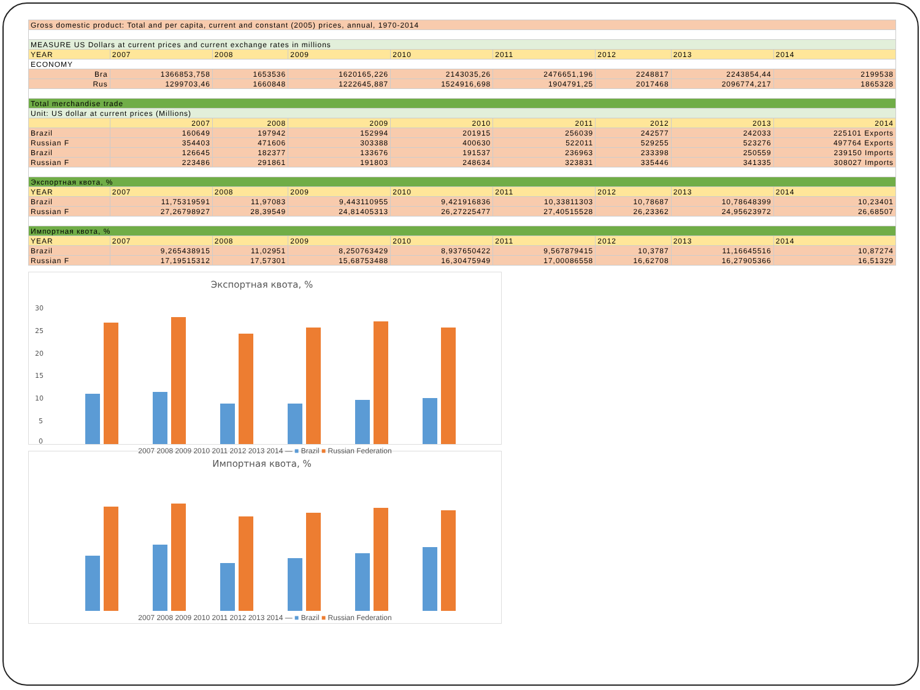| Gross domestic product: Total and per capita, current and constant (2005) prices, annual, 1970-2014 | | | | | | | | |
| MEASURE US Dollars at current prices and current exchange rates in millions | | | | | | | | |
| YEAR | 2007 | 2008 | 2009 | 2010 | 2011 | 2012 | 2013 | 2014 |
| ECONOMY | | | | | | | | |
| Bra | 1366853,758 | 1653536 | 1620165,226 | 2143035,26 | 2476651,196 | 2248817 | 2243854,44 | 2199538 |
| Rus | 1299703,46 | 1660848 | 1222645,887 | 1524916,698 | 1904791,25 | 2017468 | 2096774,217 | 1865328 |
| Total merchandise trade | | | | | | | | |
| Unit: US dollar at current prices (Millions) | | | | | | | | |
| | 2007 | 2008 | 2009 | 2010 | 2011 | 2012 | 2013 | 2014 |
| Brazil | 160649 | 197942 | 152994 | 201915 | 256039 | 242577 | 242033 | 225101 Exports |
| Russian F | 354403 | 471606 | 303388 | 400630 | 522011 | 529255 | 523276 | 497764 Exports |
| Brazil | 126645 | 182377 | 133676 | 191537 | 236963 | 233398 | 250559 | 239150 Imports |
| Russian F | 223486 | 291861 | 191803 | 248634 | 323831 | 335446 | 341335 | 308027 Imports |
| Экспортная квота, % | | | | | | | | |
| YEAR | 2007 | 2008 | 2009 | 2010 | 2011 | 2012 | 2013 | 2014 |
| Brazil | 11,75319591 | 11,97083 | 9,443110955 | 9,421916836 | 10,33811303 | 10,78687 | 10,78648399 | 10,23401 |
| Russian F | 27,26798927 | 28,39549 | 24,81405313 | 26,27225477 | 27,40515528 | 26,23362 | 24,95623972 | 26,68507 |
| Импортная квота, % | | | | | | | | |
| YEAR | 2007 | 2008 | 2009 | 2010 | 2011 | 2012 | 2013 | 2014 |
| Brazil | 9,265438915 | 11,02951 | 8,250763429 | 8,937650422 | 9,567879415 | 10,3787 | 11,16645516 | 10,87274 |
| Russian F | 17,19515312 | 17,57301 | 15,68753488 | 16,30475949 | 17,00086558 | 16,62708 | 16,27905366 | 16,51329 |
Экспортная квота, %
30
25
20
15
10
5
0
2007 2008 2009 2010 2011 2012 2013 2014 — ■ Brazil ■ Russian Federation
Импортная квота, %
2007 2008 2009 2010 2011 2012 2013 2014 — ■ Brazil ■ Russian Federation